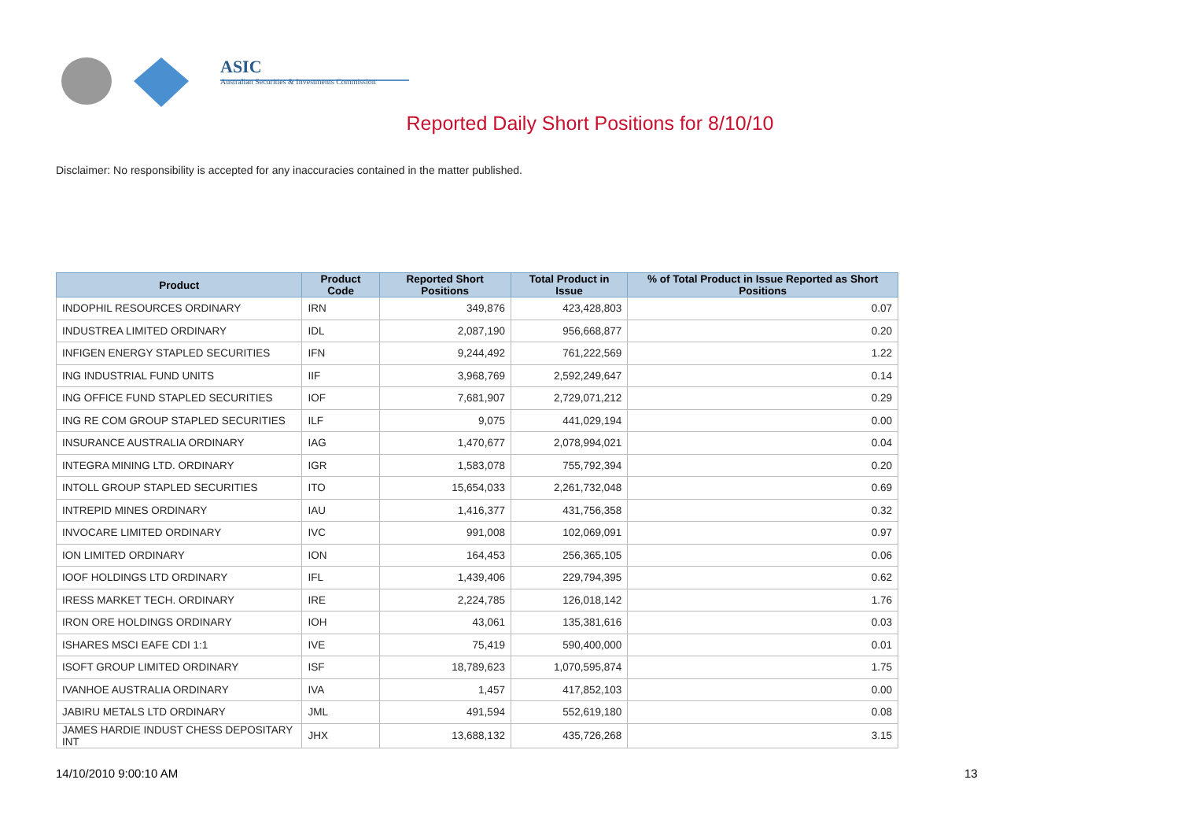ASIC
Australian Securities & Investments Commission
Reported Daily Short Positions for 8/10/10
Disclaimer: No responsibility is accepted for any inaccuracies contained in the matter published.
| Product | Product Code | Reported Short Positions | Total Product in Issue | % of Total Product in Issue Reported as Short Positions |
| --- | --- | --- | --- | --- |
| INDOPHIL RESOURCES ORDINARY | IRN | 349,876 | 423,428,803 | 0.07 |
| INDUSTREA LIMITED ORDINARY | IDL | 2,087,190 | 956,668,877 | 0.20 |
| INFIGEN ENERGY STAPLED SECURITIES | IFN | 9,244,492 | 761,222,569 | 1.22 |
| ING INDUSTRIAL FUND UNITS | IIF | 3,968,769 | 2,592,249,647 | 0.14 |
| ING OFFICE FUND STAPLED SECURITIES | IOF | 7,681,907 | 2,729,071,212 | 0.29 |
| ING RE COM GROUP STAPLED SECURITIES | ILF | 9,075 | 441,029,194 | 0.00 |
| INSURANCE AUSTRALIA ORDINARY | IAG | 1,470,677 | 2,078,994,021 | 0.04 |
| INTEGRA MINING LTD. ORDINARY | IGR | 1,583,078 | 755,792,394 | 0.20 |
| INTOLL GROUP STAPLED SECURITIES | ITO | 15,654,033 | 2,261,732,048 | 0.69 |
| INTREPID MINES ORDINARY | IAU | 1,416,377 | 431,756,358 | 0.32 |
| INVOCARE LIMITED ORDINARY | IVC | 991,008 | 102,069,091 | 0.97 |
| ION LIMITED ORDINARY | ION | 164,453 | 256,365,105 | 0.06 |
| IOOF HOLDINGS LTD ORDINARY | IFL | 1,439,406 | 229,794,395 | 0.62 |
| IRESS MARKET TECH. ORDINARY | IRE | 2,224,785 | 126,018,142 | 1.76 |
| IRON ORE HOLDINGS ORDINARY | IOH | 43,061 | 135,381,616 | 0.03 |
| ISHARES MSCI EAFE CDI 1:1 | IVE | 75,419 | 590,400,000 | 0.01 |
| ISOFT GROUP LIMITED ORDINARY | ISF | 18,789,623 | 1,070,595,874 | 1.75 |
| IVANHOE AUSTRALIA ORDINARY | IVA | 1,457 | 417,852,103 | 0.00 |
| JABIRU METALS LTD ORDINARY | JML | 491,594 | 552,619,180 | 0.08 |
| JAMES HARDIE INDUST CHESS DEPOSITARY INT | JHX | 13,688,132 | 435,726,268 | 3.15 |
14/10/2010 9:00:10 AM 13